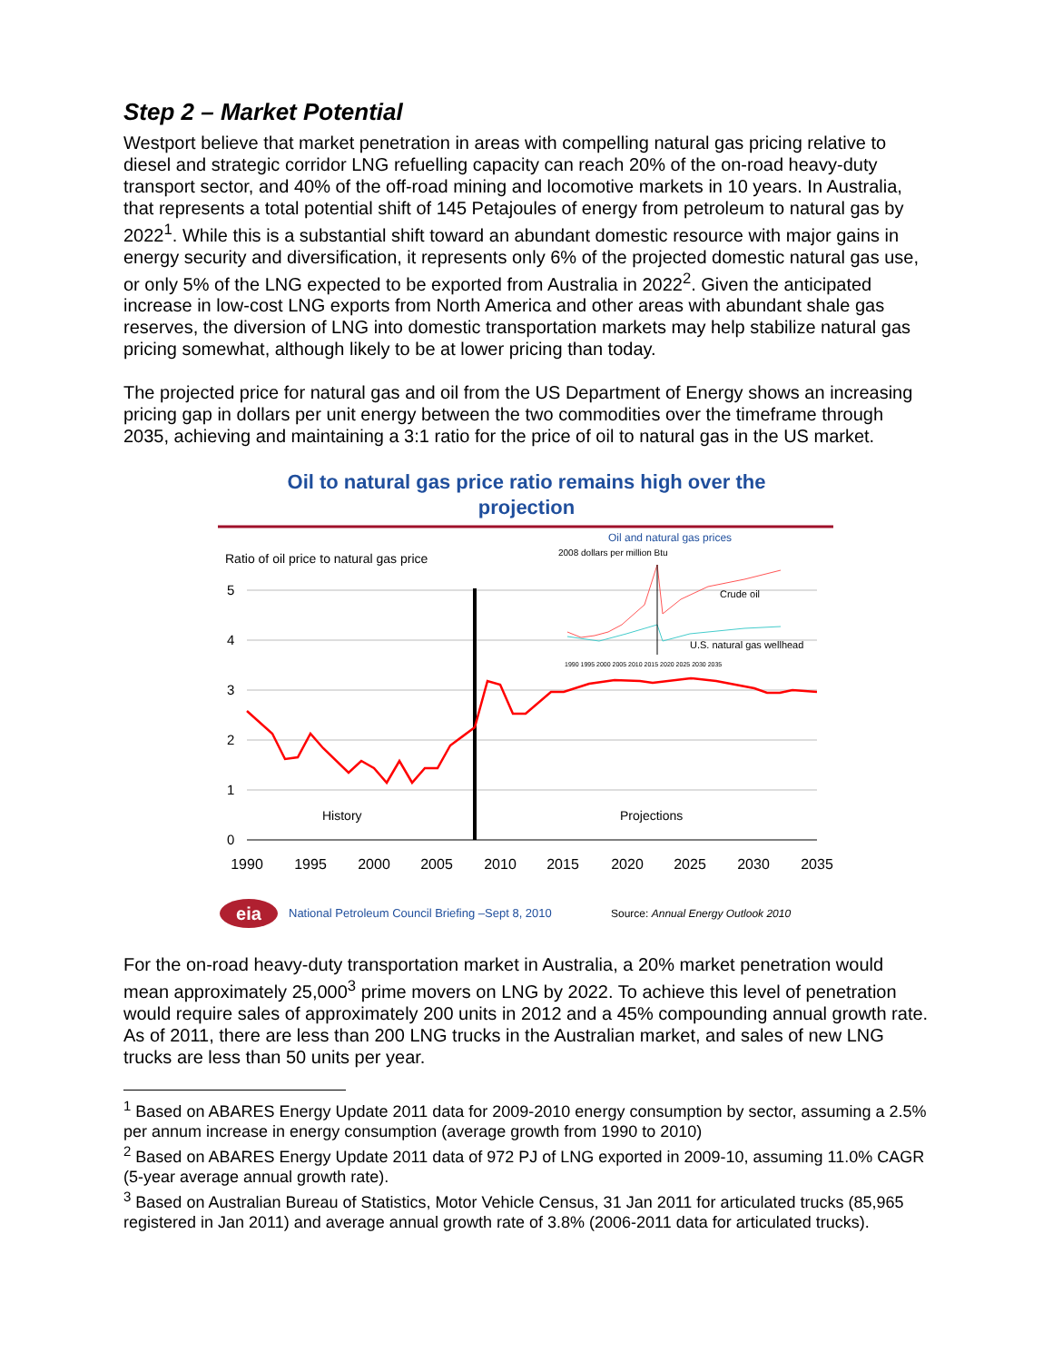Step 2 – Market Potential
Westport believe that market penetration in areas with compelling natural gas pricing relative to diesel and strategic corridor LNG refuelling capacity can reach 20% of the on-road heavy-duty transport sector, and 40% of the off-road mining and locomotive markets in 10 years. In Australia, that represents a total potential shift of 145 Petajoules of energy from petroleum to natural gas by 2022<sup>1</sup>. While this is a substantial shift toward an abundant domestic resource with major gains in energy security and diversification, it represents only 6% of the projected domestic natural gas use, or only 5% of the LNG expected to be exported from Australia in 2022<sup>2</sup>. Given the anticipated increase in low-cost LNG exports from North America and other areas with abundant shale gas reserves, the diversion of LNG into domestic transportation markets may help stabilize natural gas pricing somewhat, although likely to be at lower pricing than today.
The projected price for natural gas and oil from the US Department of Energy shows an increasing pricing gap in dollars per unit energy between the two commodities over the timeframe through 2035, achieving and maintaining a 3:1 ratio for the price of oil to natural gas in the US market.
Oil to natural gas price ratio remains high over the
projection
Ratio of oil price to natural gas price
5
4
3
2
1
0
History
Projections
1990
1995
2000
2005
2010
2015
2020
2025
2030
2035
Oil and natural gas prices
2008 dollars per million Btu
Crude oil
U.S. natural gas wellhead
1990 1995 2000 2005 2010 2015 2020 2025 2030 2035
eia
National Petroleum Council Briefing –Sept 8, 2010
Source: Annual Energy Outlook 2010
For the on-road heavy-duty transportation market in Australia, a 20% market penetration would mean approximately 25,000<sup>3</sup> prime movers on LNG by 2022. To achieve this level of penetration would require sales of approximately 200 units in 2012 and a 45% compounding annual growth rate. As of 2011, there are less than 200 LNG trucks in the Australian market, and sales of new LNG trucks are less than 50 units per year.
<sup>1</sup> Based on ABARES Energy Update 2011 data for 2009-2010 energy consumption by sector, assuming a 2.5% per annum increase in energy consumption (average growth from 1990 to 2010)
<sup>2</sup> Based on ABARES Energy Update 2011 data of 972 PJ of LNG exported in 2009-10, assuming 11.0% CAGR (5-year average annual growth rate).
<sup>3</sup> Based on Australian Bureau of Statistics, Motor Vehicle Census, 31 Jan 2011 for articulated trucks (85,965 registered in Jan 2011) and average annual growth rate of 3.8% (2006-2011 data for articulated trucks).